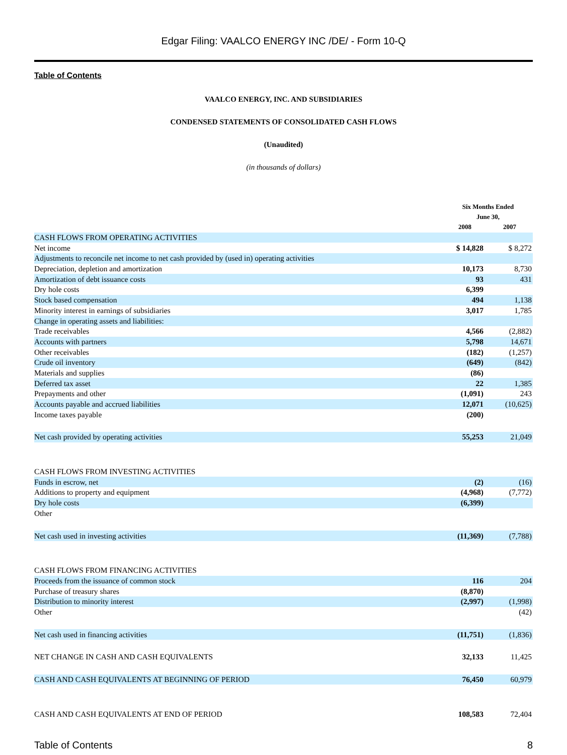Edgar Filing: VAALCO ENERGY INC /DE/ - Form 10-Q
Table of Contents
VAALCO ENERGY, INC. AND SUBSIDIARIES
CONDENSED STATEMENTS OF CONSOLIDATED CASH FLOWS
(Unaudited)
(in thousands of dollars)
| | Six Months Ended June 30, | |
| --- | --- | --- |
| | 2008 | 2007 |
| CASH FLOWS FROM OPERATING ACTIVITIES | | |
| Net income | $ 14,828 | $ 8,272 |
| Adjustments to reconcile net income to net cash provided by (used in) operating activities | | |
| Depreciation, depletion and amortization | 10,173 | 8,730 |
| Amortization of debt issuance costs | 93 | 431 |
| Dry hole costs | 6,399 | |
| Stock based compensation | 494 | 1,138 |
| Minority interest in earnings of subsidiaries | 3,017 | 1,785 |
| Change in operating assets and liabilities: | | |
| Trade receivables | 4,566 | (2,882) |
| Accounts with partners | 5,798 | 14,671 |
| Other receivables | (182) | (1,257) |
| Crude oil inventory | (649) | (842) |
| Materials and supplies | (86) | |
| Deferred tax asset | 22 | 1,385 |
| Prepayments and other | (1,091) | 243 |
| Accounts payable and accrued liabilities | 12,071 | (10,625) |
| Income taxes payable | (200) | |
| Net cash provided by operating activities | 55,253 | 21,049 |
| CASH FLOWS FROM INVESTING ACTIVITIES | | |
| Funds in escrow, net | (2) | (16) |
| Additions to property and equipment | (4,968) | (7,772) |
| Dry hole costs | (6,399) | |
| Other | | |
| Net cash used in investing activities | (11,369) | (7,788) |
| CASH FLOWS FROM FINANCING ACTIVITIES | | |
| Proceeds from the issuance of common stock | 116 | 204 |
| Purchase of treasury shares | (8,870) | |
| Distribution to minority interest | (2,997) | (1,998) |
| Other | | (42) |
| Net cash used in financing activities | (11,751) | (1,836) |
| NET CHANGE IN CASH AND CASH EQUIVALENTS | 32,133 | 11,425 |
| CASH AND CASH EQUIVALENTS AT BEGINNING OF PERIOD | 76,450 | 60,979 |
| CASH AND CASH EQUIVALENTS AT END OF PERIOD | 108,583 | 72,404 |
Table of Contents 8